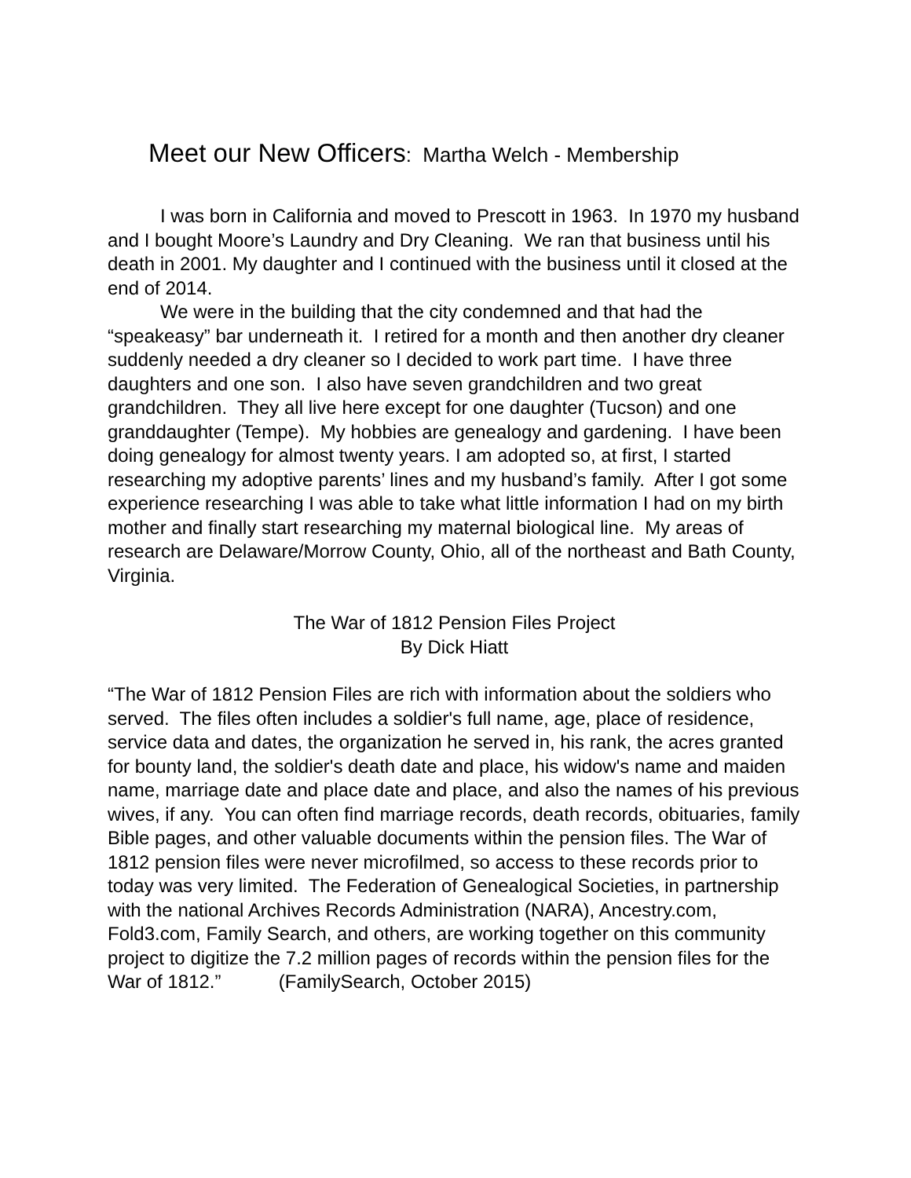Meet our New Officers: Martha Welch - Membership
I was born in California and moved to Prescott in 1963. In 1970 my husband and I bought Moore’s Laundry and Dry Cleaning. We ran that business until his death in 2001. My daughter and I continued with the business until it closed at the end of 2014.
We were in the building that the city condemned and that had the “speakeasy” bar underneath it. I retired for a month and then another dry cleaner suddenly needed a dry cleaner so I decided to work part time. I have three daughters and one son. I also have seven grandchildren and two great grandchildren. They all live here except for one daughter (Tucson) and one granddaughter (Tempe). My hobbies are genealogy and gardening. I have been doing genealogy for almost twenty years. I am adopted so, at first, I started researching my adoptive parents’ lines and my husband’s family. After I got some experience researching I was able to take what little information I had on my birth mother and finally start researching my maternal biological line. My areas of research are Delaware/Morrow County, Ohio, all of the northeast and Bath County, Virginia.
The War of 1812 Pension Files Project
By Dick Hiatt
“The War of 1812 Pension Files are rich with information about the soldiers who served. The files often includes a soldier's full name, age, place of residence, service data and dates, the organization he served in, his rank, the acres granted for bounty land, the soldier's death date and place, his widow's name and maiden name, marriage date and place date and place, and also the names of his previous wives, if any. You can often find marriage records, death records, obituaries, family Bible pages, and other valuable documents within the pension files. The War of 1812 pension files were never microfilmed, so access to these records prior to today was very limited. The Federation of Genealogical Societies, in partnership with the national Archives Records Administration (NARA), Ancestry.com, Fold3.com, Family Search, and others, are working together on this community project to digitize the 7.2 million pages of records within the pension files for the War of 1812.” (FamilySearch, October 2015)